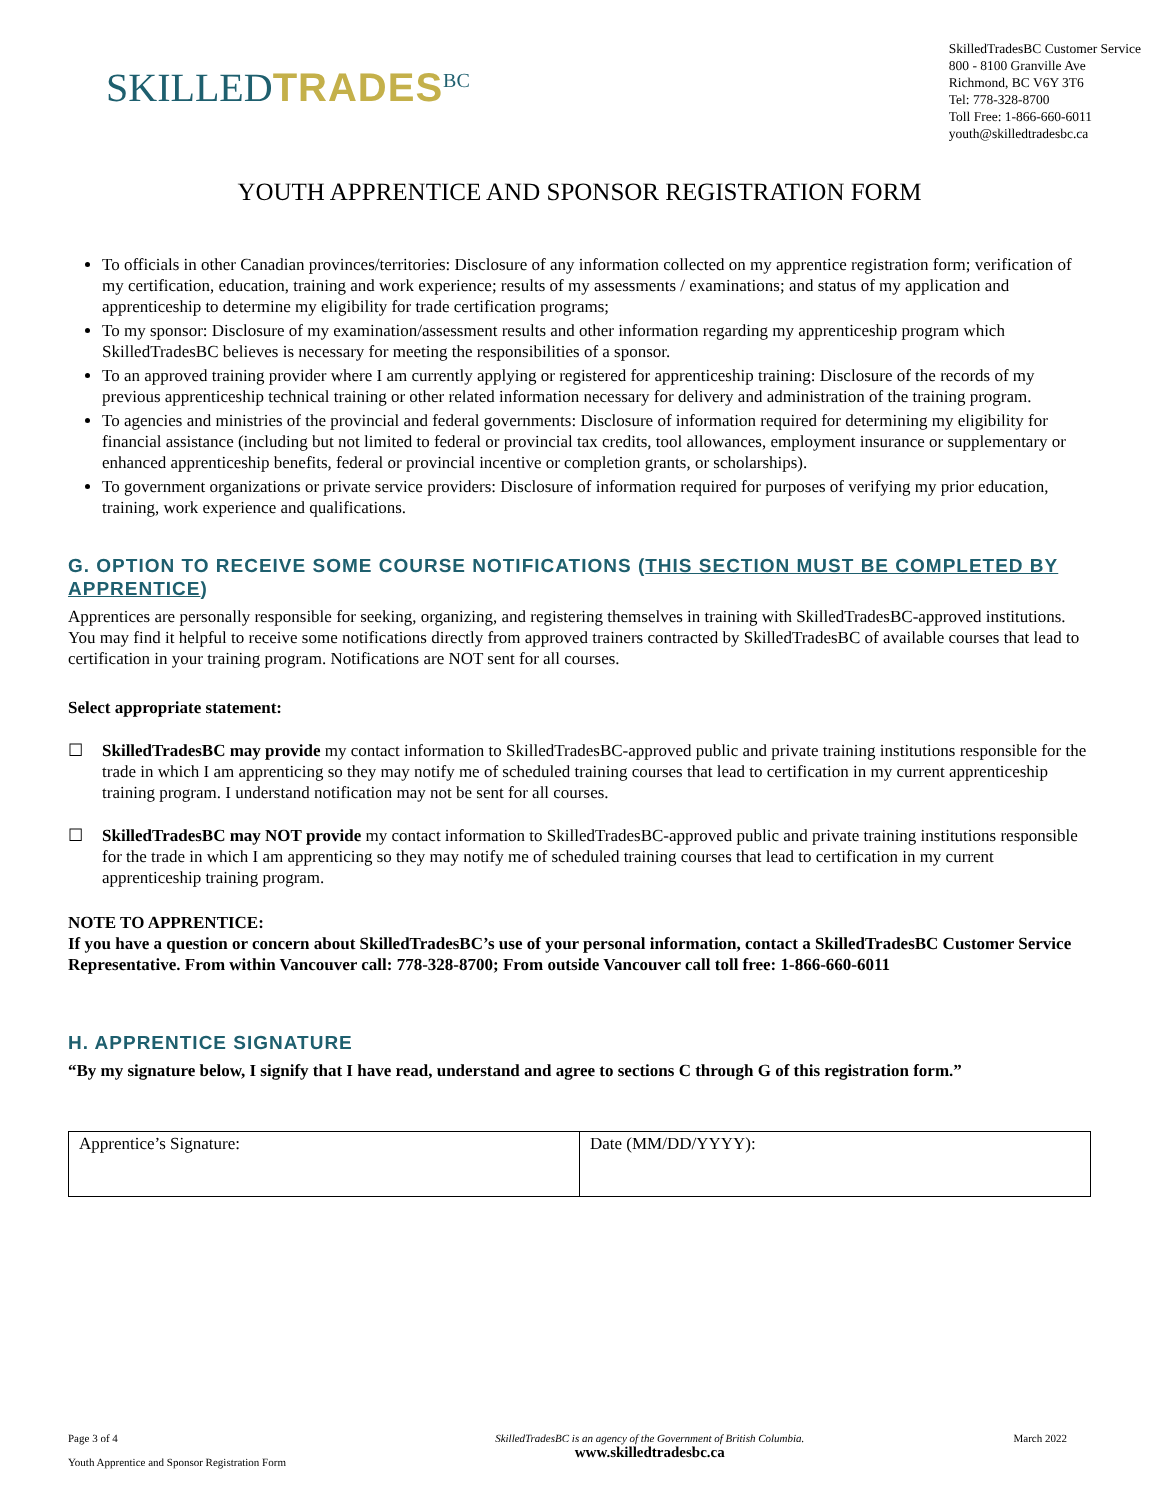SKILLEDTRADES<sup>BC</sup>
SkilledTradesBC Customer Service
800 - 8100 Granville Ave
Richmond, BC V6Y 3T6
Tel: 778-328-8700
Toll Free: 1-866-660-6011
youth@skilledtradesbc.ca
YOUTH APPRENTICE AND SPONSOR REGISTRATION FORM
To officials in other Canadian provinces/territories: Disclosure of any information collected on my apprentice registration form; verification of my certification, education, training and work experience; results of my assessments / examinations; and status of my application and apprenticeship to determine my eligibility for trade certification programs;
To my sponsor: Disclosure of my examination/assessment results and other information regarding my apprenticeship program which SkilledTradesBC believes is necessary for meeting the responsibilities of a sponsor.
To an approved training provider where I am currently applying or registered for apprenticeship training: Disclosure of the records of my previous apprenticeship technical training or other related information necessary for delivery and administration of the training program.
To agencies and ministries of the provincial and federal governments: Disclosure of information required for determining my eligibility for financial assistance (including but not limited to federal or provincial tax credits, tool allowances, employment insurance or supplementary or enhanced apprenticeship benefits, federal or provincial incentive or completion grants, or scholarships).
To government organizations or private service providers: Disclosure of information required for purposes of verifying my prior education, training, work experience and qualifications.
G. OPTION TO RECEIVE SOME COURSE NOTIFICATIONS (THIS SECTION MUST BE COMPLETED BY APPRENTICE)
Apprentices are personally responsible for seeking, organizing, and registering themselves in training with SkilledTradesBC-approved institutions. You may find it helpful to receive some notifications directly from approved trainers contracted by SkilledTradesBC of available courses that lead to certification in your training program. Notifications are NOT sent for all courses.
Select appropriate statement:
☐ SkilledTradesBC may provide my contact information to SkilledTradesBC-approved public and private training institutions responsible for the trade in which I am apprenticing so they may notify me of scheduled training courses that lead to certification in my current apprenticeship training program. I understand notification may not be sent for all courses.
☐ SkilledTradesBC may NOT provide my contact information to SkilledTradesBC-approved public and private training institutions responsible for the trade in which I am apprenticing so they may notify me of scheduled training courses that lead to certification in my current apprenticeship training program.
NOTE TO APPRENTICE:
If you have a question or concern about SkilledTradesBC’s use of your personal information, contact a SkilledTradesBC Customer Service Representative. From within Vancouver call: 778-328-8700; From outside Vancouver call toll free: 1-866-660-6011
H. APPRENTICE SIGNATURE
“By my signature below, I signify that I have read, understand and agree to sections C through G of this registration form.”
| Apprentice’s Signature: | Date (MM/DD/YYYY): |
Page 3 of 4
Youth Apprentice and Sponsor Registration Form
SkilledTradesBC is an agency of the Government of British Columbia.
www.skilledtradesbc.ca
March 2022